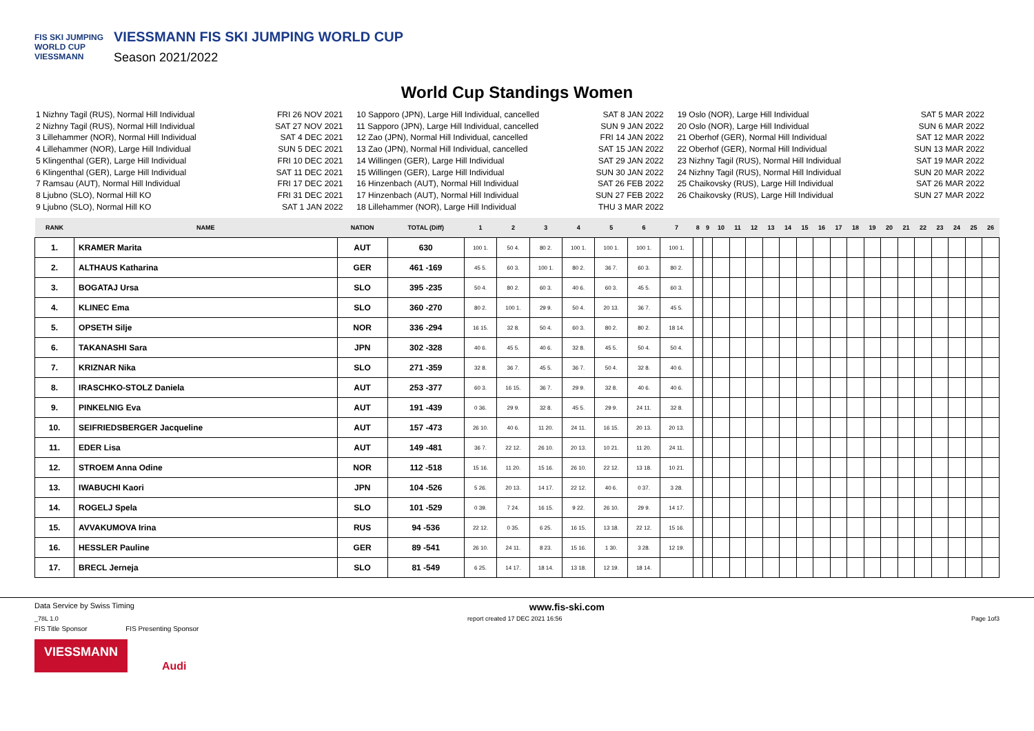FIS SKI JUMPING WORLD CUP
VIESSMANN
VIESSMANN FIS SKI JUMPING WORLD CUP
Season 2021/2022
World Cup Standings Women
1 Nizhny Tagil (RUS), Normal Hill Individual FRI 26 NOV 2021
2 Nizhny Tagil (RUS), Normal Hill Individual SAT 27 NOV 2021
3 Lillehammer (NOR), Normal Hill Individual SAT 4 DEC 2021
4 Lillehammer (NOR), Large Hill Individual SUN 5 DEC 2021
5 Klingenthal (GER), Large Hill Individual FRI 10 DEC 2021
6 Klingenthal (GER), Large Hill Individual SAT 11 DEC 2021
7 Ramsau (AUT), Normal Hill Individual FRI 17 DEC 2021
8 Ljubno (SLO), Normal Hill KO FRI 31 DEC 2021
9 Ljubno (SLO), Normal Hill KO SAT 1 JAN 2022
10 Sapporo (JPN), Large Hill Individual, cancelled SAT 8 JAN 2022
11 Sapporo (JPN), Large Hill Individual, cancelled SUN 9 JAN 2022
12 Zao (JPN), Normal Hill Individual, cancelled FRI 14 JAN 2022
13 Zao (JPN), Normal Hill Individual, cancelled SAT 15 JAN 2022
14 Willingen (GER), Large Hill Individual SAT 29 JAN 2022
15 Willingen (GER), Large Hill Individual SUN 30 JAN 2022
16 Hinzenbach (AUT), Normal Hill Individual SAT 26 FEB 2022
17 Hinzenbach (AUT), Normal Hill Individual SUN 27 FEB 2022
18 Lillehammer (NOR), Large Hill Individual THU 3 MAR 2022
19 Oslo (NOR), Large Hill Individual SAT 5 MAR 2022
20 Oslo (NOR), Large Hill Individual SUN 6 MAR 2022
21 Oberhof (GER), Normal Hill Individual SAT 12 MAR 2022
22 Oberhof (GER), Normal Hill Individual SUN 13 MAR 2022
23 Nizhny Tagil (RUS), Normal Hill Individual SAT 19 MAR 2022
24 Nizhny Tagil (RUS), Normal Hill Individual SUN 20 MAR 2022
25 Chaikovsky (RUS), Large Hill Individual SAT 26 MAR 2022
26 Chaikovsky (RUS), Large Hill Individual SUN 27 MAR 2022
| RANK | NAME | NATION | TOTAL (Diff) | 1 | 2 | 3 | 4 | 5 | 6 | 7 | 8 | 9 | 10 | 11 | 12 | 13 | 14 | 15 | 16 | 17 | 18 | 19 | 20 | 21 | 22 | 23 | 24 | 25 | 26 |
| --- | --- | --- | --- | --- | --- | --- | --- | --- | --- | --- | --- | --- | --- | --- | --- | --- | --- | --- | --- | --- | --- | --- | --- | --- | --- | --- | --- | --- | --- |
| 1. | KRAMER Marita | AUT | 630 | 100 1. | 50 4. | 80 2. | 100 1. | 100 1. | 100 1. | 100 1. | | | | | | | | | | | | | | | | | | | |
| 2. | ALTHAUS Katharina | GER | 461 -169 | 45 5. | 60 3. | 100 1. | 80 2. | 36 7. | 60 3. | 80 2. | | | | | | | | | | | | | | | | | | | |
| 3. | BOGATAJ Ursa | SLO | 395 -235 | 50 4. | 80 2. | 60 3. | 40 6. | 60 3. | 45 5. | 60 3. | | | | | | | | | | | | | | | | | | | |
| 4. | KLINEC Ema | SLO | 360 -270 | 80 2. | 100 1. | 29 9. | 50 4. | 20 13. | 36 7. | 45 5. | | | | | | | | | | | | | | | | | | | |
| 5. | OPSETH Silje | NOR | 336 -294 | 16 15. | 32 8. | 50 4. | 60 3. | 80 2. | 80 2. | 18 14. | | | | | | | | | | | | | | | | | | | |
| 6. | TAKANASHI Sara | JPN | 302 -328 | 40 6. | 45 5. | 40 6. | 32 8. | 45 5. | 50 4. | 50 4. | | | | | | | | | | | | | | | | | | | |
| 7. | KRIZNAR Nika | SLO | 271 -359 | 32 8. | 36 7. | 45 5. | 36 7. | 50 4. | 32 8. | 40 6. | | | | | | | | | | | | | | | | | | | |
| 8. | IRASCHKO-STOLZ Daniela | AUT | 253 -377 | 60 3. | 16 15. | 36 7. | 29 9. | 32 8. | 40 6. | 40 6. | | | | | | | | | | | | | | | | | | | |
| 9. | PINKELNIG Eva | AUT | 191 -439 | 0 36. | 29 9. | 32 8. | 45 5. | 29 9. | 24 11. | 32 8. | | | | | | | | | | | | | | | | | | | |
| 10. | SEIFRIEDSBERGER Jacqueline | AUT | 157 -473 | 26 10. | 40 6. | 11 20. | 24 11. | 16 15. | 20 13. | 20 13. | | | | | | | | | | | | | | | | | | | |
| 11. | EDER Lisa | AUT | 149 -481 | 36 7. | 22 12. | 26 10. | 20 13. | 10 21. | 11 20. | 24 11. | | | | | | | | | | | | | | | | | | | |
| 12. | STROEM Anna Odine | NOR | 112 -518 | 15 16. | 11 20. | 15 16. | 26 10. | 22 12. | 13 18. | 10 21. | | | | | | | | | | | | | | | | | | | |
| 13. | IWABUCHI Kaori | JPN | 104 -526 | 5 26. | 20 13. | 14 17. | 22 12. | 40 6. | 0 37. | 3 28. | | | | | | | | | | | | | | | | | | | |
| 14. | ROGELJ Spela | SLO | 101 -529 | 0 39. | 7 24. | 16 15. | 9 22. | 26 10. | 29 9. | 14 17. | | | | | | | | | | | | | | | | | | | |
| 15. | AVVAKUMOVA Irina | RUS | 94 -536 | 22 12. | 0 35. | 6 25. | 16 15. | 13 18. | 22 12. | 15 16. | | | | | | | | | | | | | | | | | | | |
| 16. | HESSLER Pauline | GER | 89 -541 | 26 10. | 24 11. | 8 23. | 15 16. | 1 30. | 3 28. | 12 19. | | | | | | | | | | | | | | | | | | | |
| 17. | BRECL Jerneja | SLO | 81 -549 | 6 25. | 14 17. | 18 14. | 13 18. | 12 19. | 18 14. | | | | | | | | | | | | | | | | | | | | |
Data Service by Swiss Timing www.fis-ski.com
_78L 1.0 report created 17 DEC 2021 16:56 Page 1of3
FIS Title Sponsor FIS Presenting Sponsor
VIESSMANN Audi